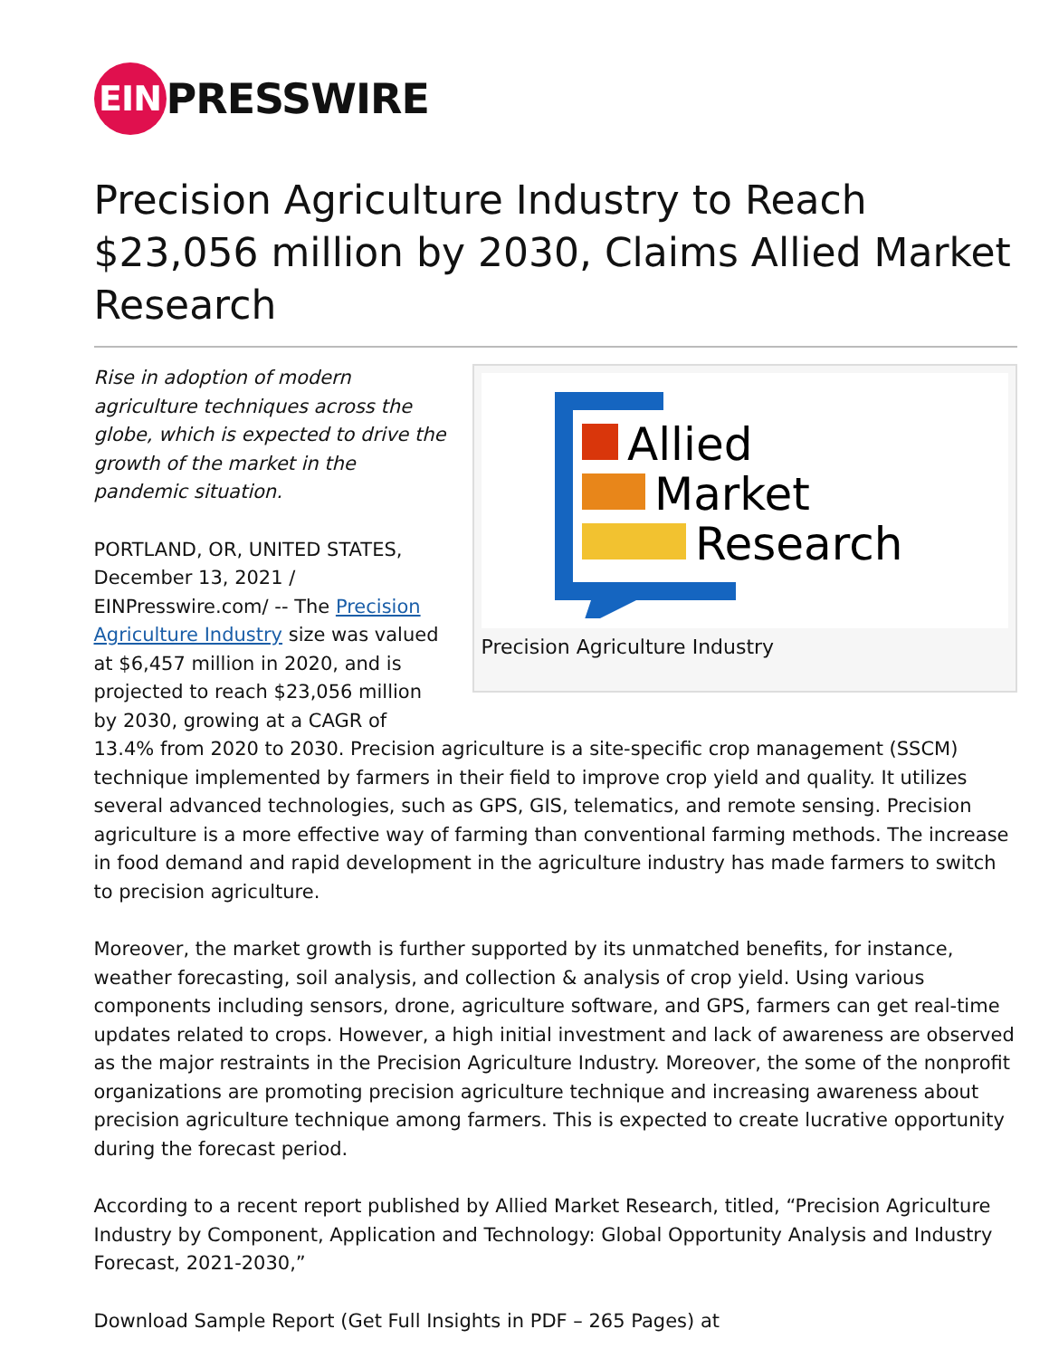EIN
PRESSWIRE
Precision Agriculture Industry to Reach $23,056 million by 2030, Claims Allied Market Research
Allied
Market
Research
Precision Agriculture Industry
Rise in adoption of modern agriculture techniques across the globe, which is expected to drive the growth of the market in the pandemic situation.
PORTLAND, OR, UNITED STATES, December 13, 2021 / EINPresswire.com/ -- The Precision Agriculture Industry size was valued at $6,457 million in 2020, and is projected to reach $23,056 million by 2030, growing at a CAGR of 13.4% from 2020 to 2030. Precision agriculture is a site-specific crop management (SSCM) technique implemented by farmers in their field to improve crop yield and quality. It utilizes several advanced technologies, such as GPS, GIS, telematics, and remote sensing. Precision agriculture is a more effective way of farming than conventional farming methods. The increase in food demand and rapid development in the agriculture industry has made farmers to switch to precision agriculture.
Moreover, the market growth is further supported by its unmatched benefits, for instance, weather forecasting, soil analysis, and collection & analysis of crop yield. Using various components including sensors, drone, agriculture software, and GPS, farmers can get real-time updates related to crops. However, a high initial investment and lack of awareness are observed as the major restraints in the Precision Agriculture Industry. Moreover, the some of the nonprofit organizations are promoting precision agriculture technique and increasing awareness about precision agriculture technique among farmers. This is expected to create lucrative opportunity during the forecast period.
According to a recent report published by Allied Market Research, titled, “Precision Agriculture Industry by Component, Application and Technology: Global Opportunity Analysis and Industry Forecast, 2021-2030,”
Download Sample Report (Get Full Insights in PDF – 265 Pages) at